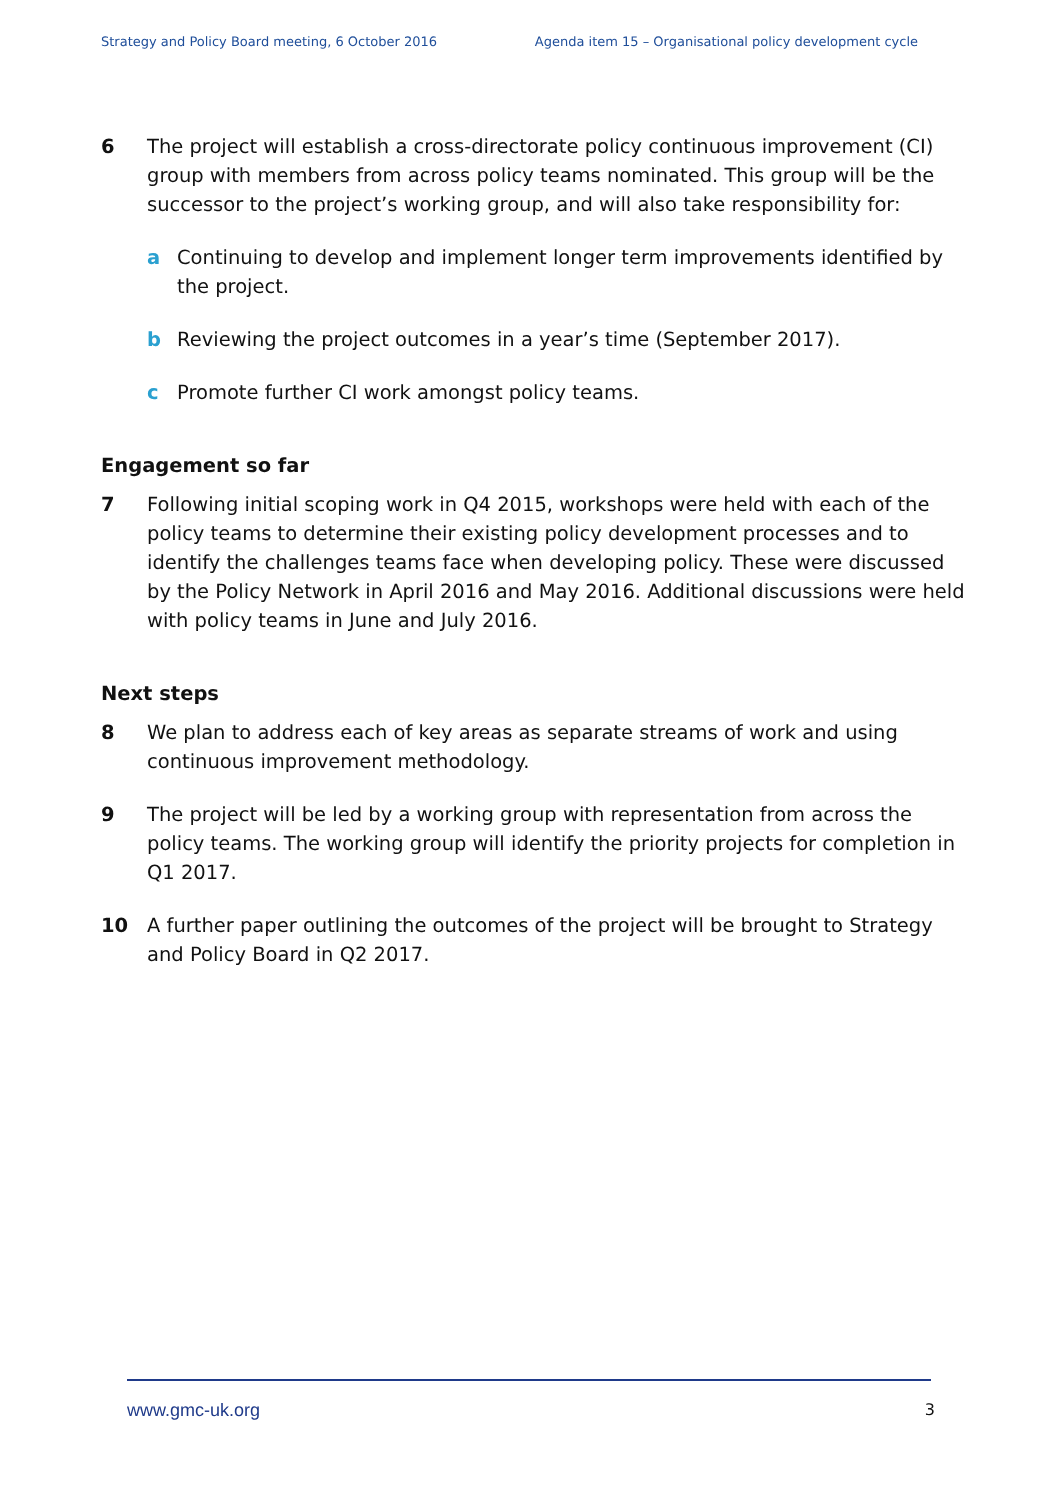Strategy and Policy Board meeting, 6 October 2016 Agenda item 15 – Organisational policy development cycle
6 The project will establish a cross-directorate policy continuous improvement (CI) group with members from across policy teams nominated. This group will be the successor to the project’s working group, and will also take responsibility for:
a Continuing to develop and implement longer term improvements identified by the project.
b Reviewing the project outcomes in a year’s time (September 2017).
c Promote further CI work amongst policy teams.
Engagement so far
7 Following initial scoping work in Q4 2015, workshops were held with each of the policy teams to determine their existing policy development processes and to identify the challenges teams face when developing policy. These were discussed by the Policy Network in April 2016 and May 2016. Additional discussions were held with policy teams in June and July 2016.
Next steps
8 We plan to address each of key areas as separate streams of work and using continuous improvement methodology.
9 The project will be led by a working group with representation from across the policy teams. The working group will identify the priority projects for completion in Q1 2017.
10 A further paper outlining the outcomes of the project will be brought to Strategy and Policy Board in Q2 2017.
www.gmc-uk.org 3